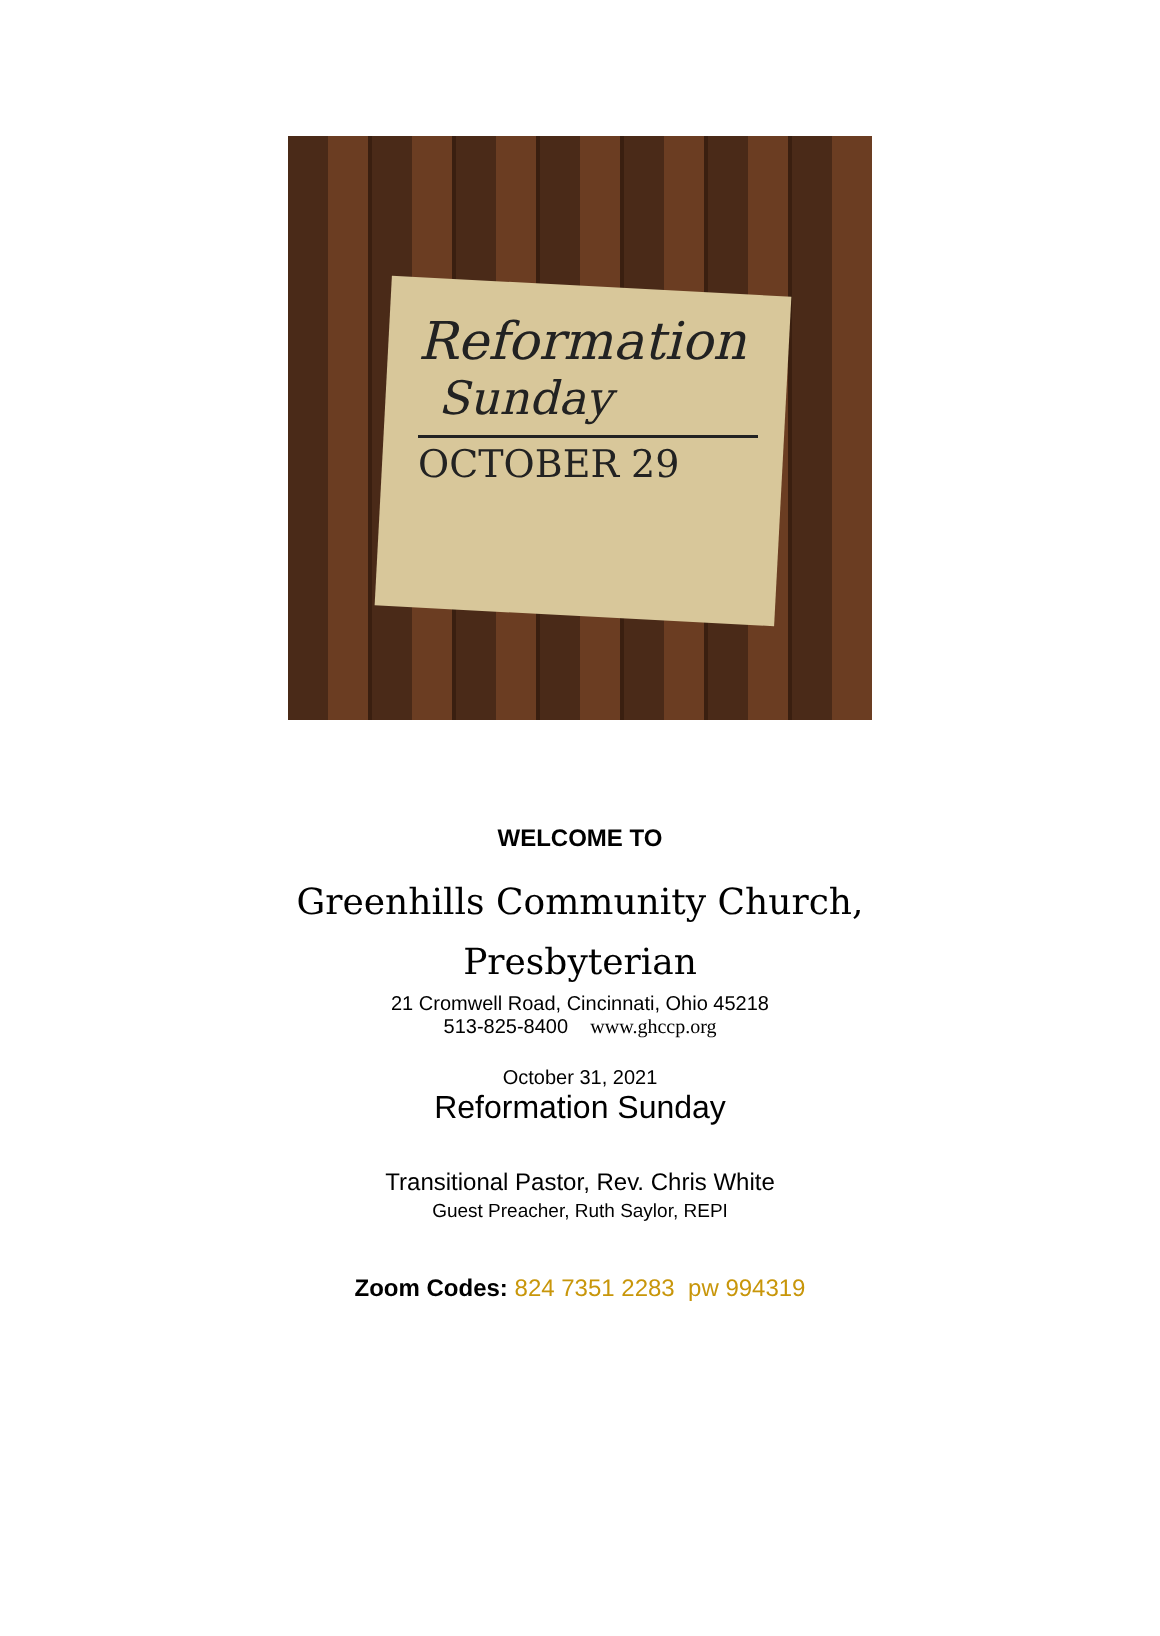Reformation
Sunday
OCTOBER 29
WELCOME TO
Greenhills Community Church,
Presbyterian
21 Cromwell Road, Cincinnati, Ohio 45218
513-825-8400 www.ghccp.org
October 31, 2021
Reformation Sunday
Transitional Pastor, Rev. Chris White
Guest Preacher, Ruth Saylor, REPI
Zoom Codes: 824 7351 2283 pw 994319